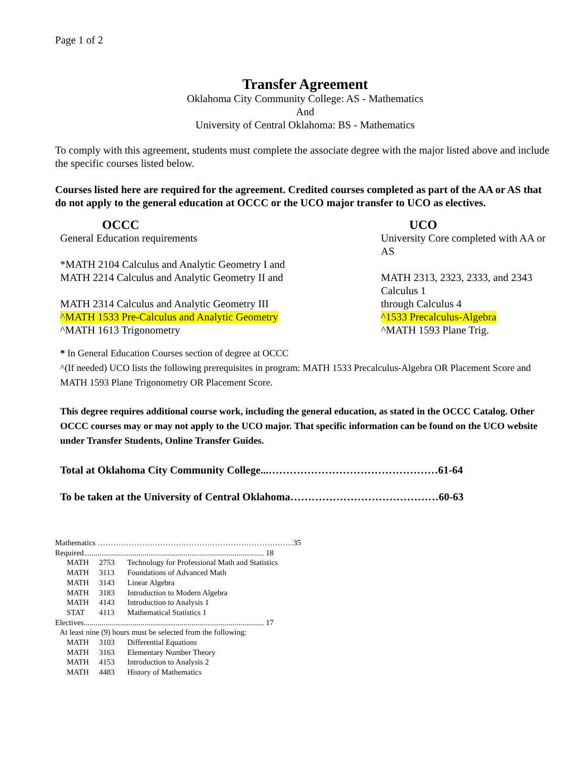Page 1 of 2
Transfer Agreement
Oklahoma City Community College: AS - Mathematics
And
University of Central Oklahoma: BS - Mathematics
To comply with this agreement, students must complete the associate degree with the major listed above and include the specific courses listed below.
Courses listed here are required for the agreement. Credited courses completed as part of the AA or AS that do not apply to the general education at OCCC or the UCO major transfer to UCO as electives.
| OCCC | UCO |
| General Education requirements | University Core completed with AA or AS |
| *MATH 2104 Calculus and Analytic Geometry I and | |
| MATH 2214 Calculus and Analytic Geometry II and | MATH 2313, 2323, 2333, and 2343 Calculus 1 |
| MATH 2314 Calculus and Analytic Geometry III | through Calculus 4 |
| ^MATH 1533 Pre-Calculus and Analytic Geometry | ^1533 Precalculus-Algebra |
| ^MATH 1613 Trigonometry | ^MATH 1593 Plane Trig. |
* In General Education Courses section of degree at OCCC
^(If needed) UCO lists the following prerequisites in program: MATH 1533 Precalculus-Algebra OR Placement Score and MATH 1593 Plane Trigonometry OR Placement Score.
This degree requires additional course work, including the general education, as stated in the OCCC Catalog. Other OCCC courses may or may not apply to the UCO major. That specific information can be found on the UCO website under Transfer Students, Online Transfer Guides.
Total at Oklahoma City Community College...…………………………………………61-64
To be taken at the University of Central Oklahoma……………………………………60-63
| Mathematics …………………………………………………………………35 | | |
| Required............................................................................................ 18 | | |
| MATH | 2753 | Technology for Professional Math and Statistics |
| MATH | 3113 | Foundations of Advanced Math |
| MATH | 3143 | Linear Algebra |
| MATH | 3183 | Introduction to Modern Algebra |
| MATH | 4143 | Introduction to Analysis 1 |
| STAT | 4113 | Mathematical Statistics 1 |
| Electives............................................................................................ 17 | | |
| At least nine (9) hours must be selected from the following: | | |
| MATH | 3103 | Differential Equations |
| MATH | 3163 | Elementary Number Theory |
| MATH | 4153 | Introduction to Analysis 2 |
| MATH | 4483 | History of Mathematics |